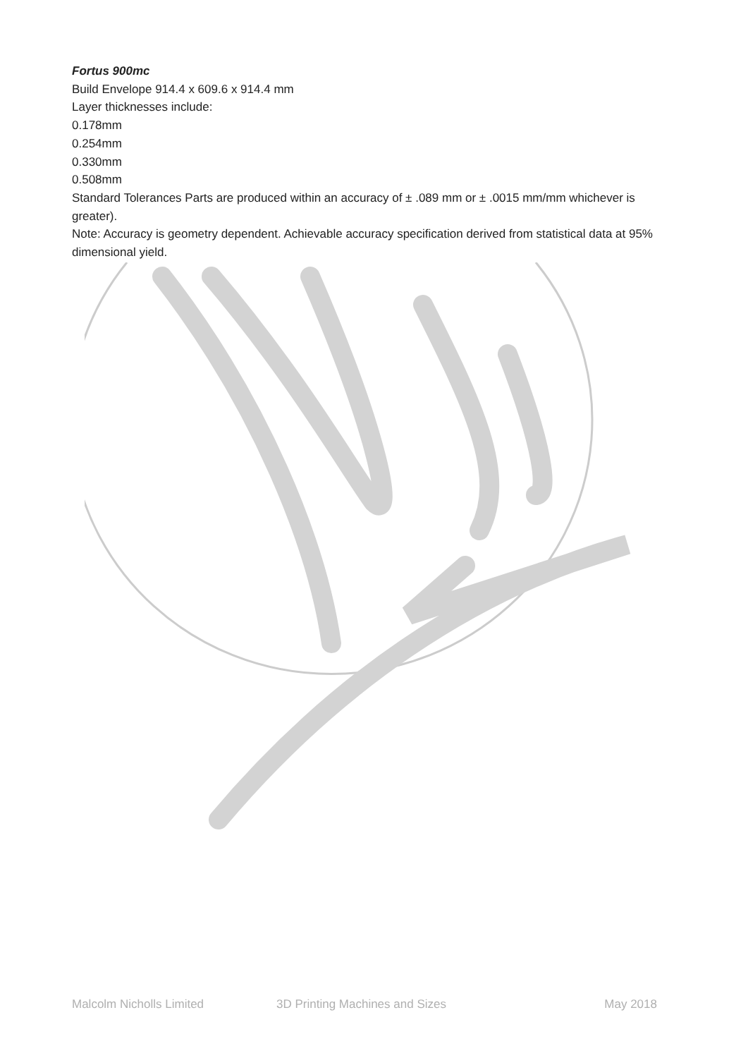Fortus 900mc
Build Envelope 914.4 x 609.6 x 914.4 mm
Layer thicknesses include:
0.178mm
0.254mm
0.330mm
0.508mm
Standard Tolerances Parts are produced within an accuracy of ± .089 mm or ± .0015 mm/mm whichever is greater).
Note: Accuracy is geometry dependent. Achievable accuracy specification derived from statistical data at 95% dimensional yield.
Malcolm Nicholls Limited 3D Printing Machines and Sizes May 2018